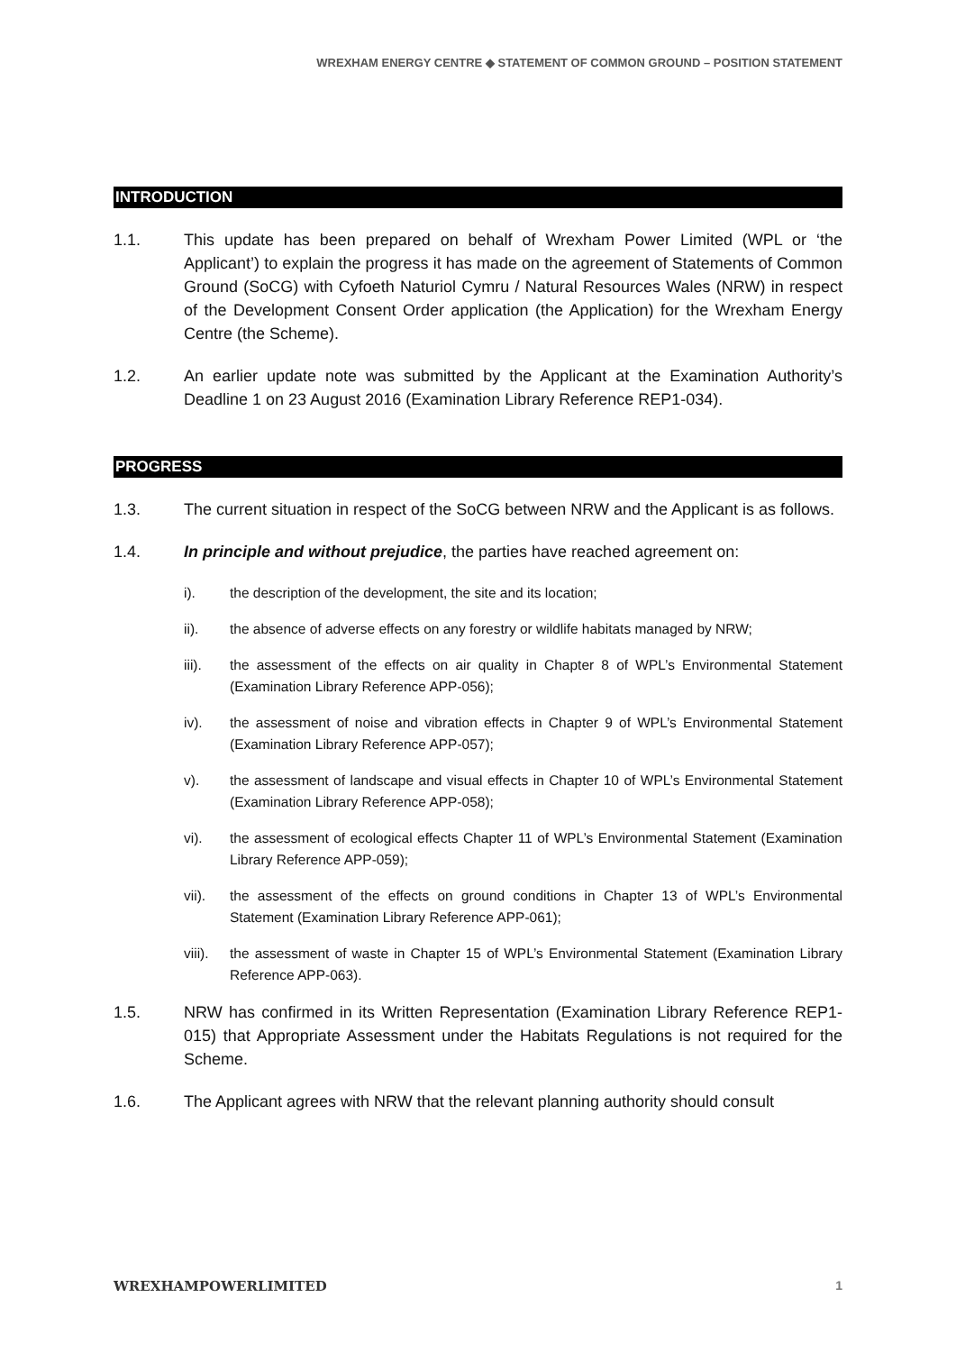WREXHAM ENERGY CENTRE ◆ STATEMENT OF COMMON GROUND – POSITION STATEMENT
INTRODUCTION
1.1. This update has been prepared on behalf of Wrexham Power Limited (WPL or ‘the Applicant’) to explain the progress it has made on the agreement of Statements of Common Ground (SoCG) with Cyfoeth Naturiol Cymru / Natural Resources Wales (NRW) in respect of the Development Consent Order application (the Application) for the Wrexham Energy Centre (the Scheme).
1.2. An earlier update note was submitted by the Applicant at the Examination Authority’s Deadline 1 on 23 August 2016 (Examination Library Reference REP1-034).
PROGRESS
1.3. The current situation in respect of the SoCG between NRW and the Applicant is as follows.
1.4. In principle and without prejudice, the parties have reached agreement on:
i). the description of the development, the site and its location;
ii). the absence of adverse effects on any forestry or wildlife habitats managed by NRW;
iii). the assessment of the effects on air quality in Chapter 8 of WPL’s Environmental Statement (Examination Library Reference APP-056);
iv). the assessment of noise and vibration effects in Chapter 9 of WPL’s Environmental Statement (Examination Library Reference APP-057);
v). the assessment of landscape and visual effects in Chapter 10 of WPL’s Environmental Statement (Examination Library Reference APP-058);
vi). the assessment of ecological effects Chapter 11 of WPL’s Environmental Statement (Examination Library Reference APP-059);
vii). the assessment of the effects on ground conditions in Chapter 13 of WPL’s Environmental Statement (Examination Library Reference APP-061);
viii).
the assessment of waste in Chapter 15 of WPL’s Environmental Statement (Examination Library Reference APP-063).
1.5. NRW has confirmed in its Written Representation (Examination Library Reference REP1-015) that Appropriate Assessment under the Habitats Regulations is not required for the Scheme.
1.6. The Applicant agrees with NRW that the relevant planning authority should consult
WREXHAMPOWERLIMITED 1